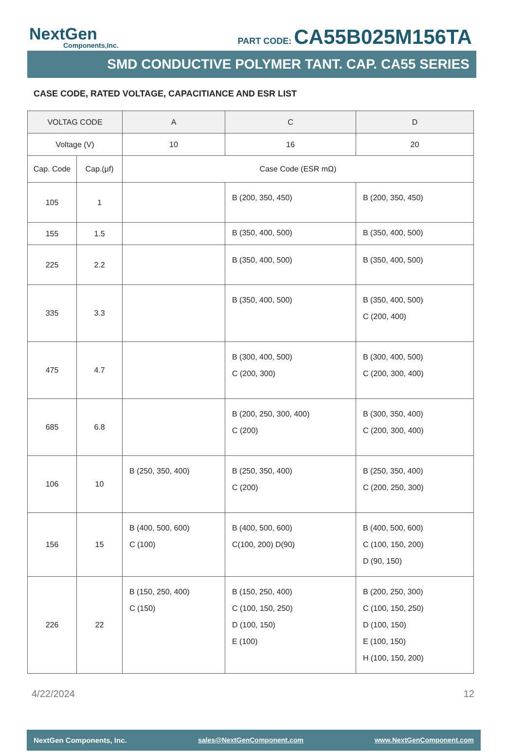NextGen
Components,Inc.
PART CODE: CA55B025M156TA
SMD CONDUCTIVE POLYMER TANT. CAP. CA55 SERIES
CASE CODE, RATED VOLTAGE, CAPACITIANCE AND ESR LIST
| VOLTAG CODE | | A | C | D |
| --- | --- | --- | --- | --- |
| Voltage (V) | | 10 | 16 | 20 |
| Cap. Code | Cap.(μf) | Case Code (ESR mΩ) | | |
| 105 | 1 | | B (200, 350, 450) | B (200, 350, 450) |
| 155 | 1.5 | | B (350, 400, 500) | B (350, 400, 500) |
| 225 | 2.2 | | B (350, 400, 500) | B (350, 400, 500) |
| 335 | 3.3 | | B (350, 400, 500) | B (350, 400, 500) C (200, 400) |
| 475 | 4.7 | | B (300, 400, 500) C (200, 300) | B (300, 400, 500) C (200, 300, 400) |
| 685 | 6.8 | | B (200, 250, 300, 400) C (200) | B (300, 350, 400) C (200, 300, 400) |
| 106 | 10 | B (250, 350, 400) | B (250, 350, 400) C (200) | B (250, 350, 400) C (200, 250, 300) |
| 156 | 15 | B (400, 500, 600) C (100) | B (400, 500, 600) C(100, 200) D(90) | B (400, 500, 600) C (100, 150, 200) D (90, 150) |
| 226 | 22 | B (150, 250, 400) C (150) | B (150, 250, 400) C (100, 150, 250) D (100, 150) E (100) | B (200, 250, 300) C (100, 150, 250) D (100, 150) E (100, 150) H (100, 150, 200) |
4/22/2024 12
NextGen Components, Inc. sales@NextGenComponent.com www.NextGenComponent.com